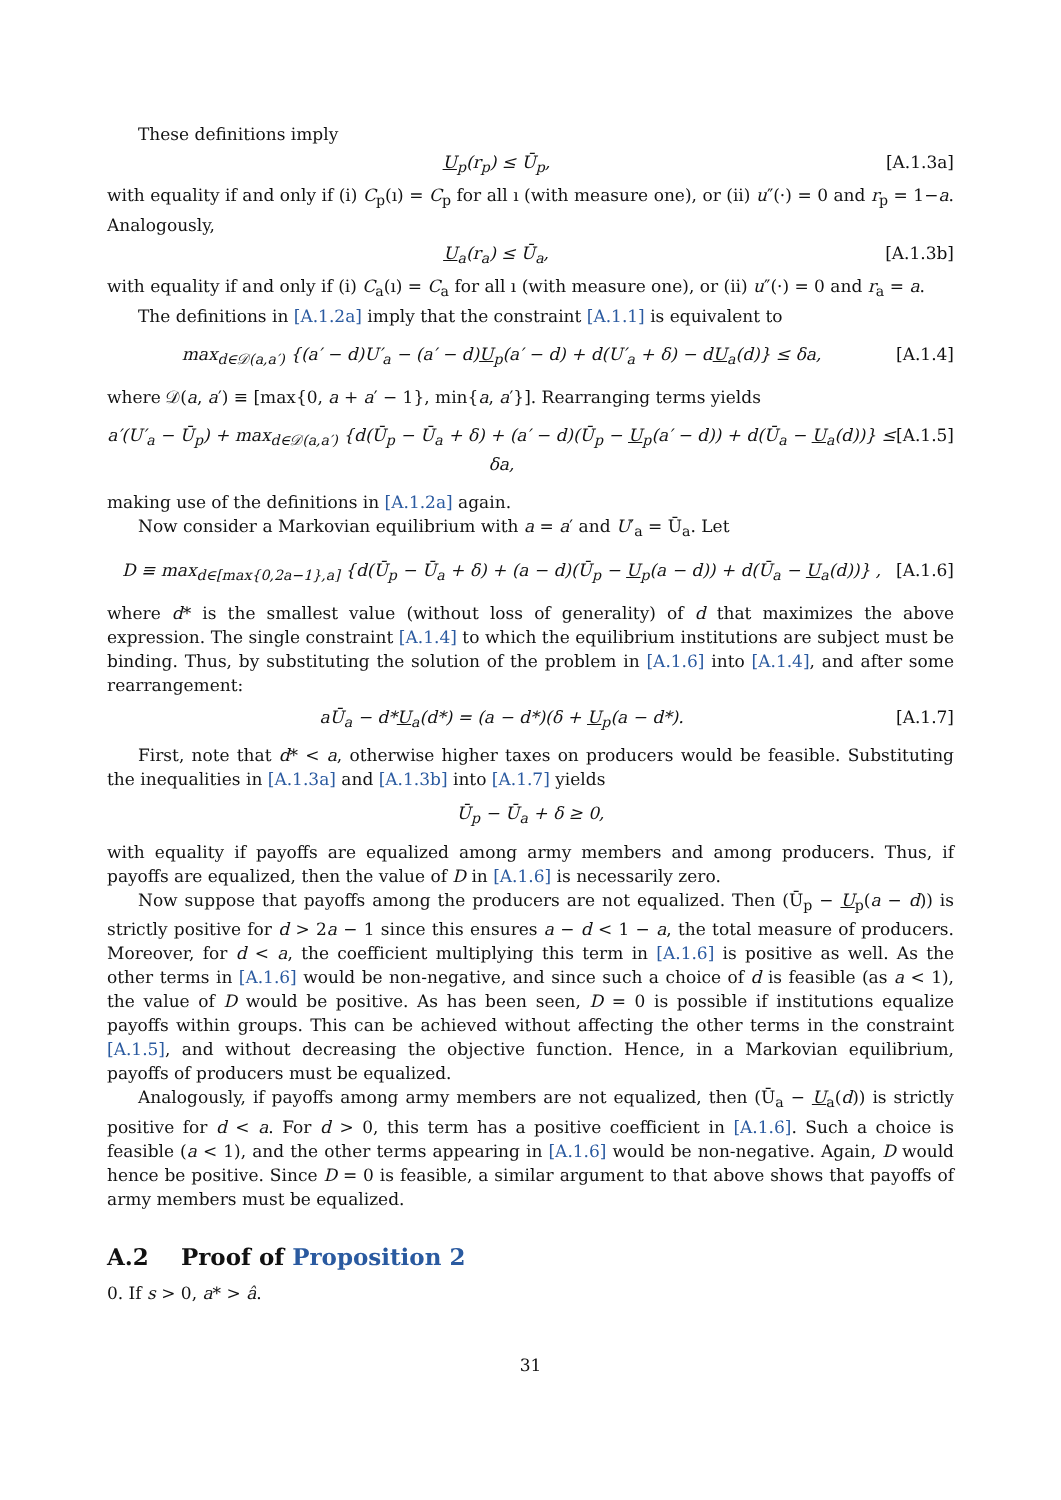These definitions imply
U<sub>p</sub>(r<sub>p</sub>) ≤ Ū<sub>p</sub>, [A.1.3a]
with equality if and only if (i) C<sub>p</sub>(ı) = C<sub>p</sub> for all ı (with measure one), or (ii) u″(·) = 0 and r<sub>p</sub> = 1−a. Analogously,
U<sub>a</sub>(r<sub>a</sub>) ≤ Ū<sub>a</sub>, [A.1.3b]
with equality if and only if (i) C<sub>a</sub>(ı) = C<sub>a</sub> for all ı (with measure one), or (ii) u″(·) = 0 and r<sub>a</sub> = a.
The definitions in [A.1.2a] imply that the constraint [A.1.1] is equivalent to
max<sub>d∈𝒟(a,a′)</sub> {(a′ − d)U′<sub>a</sub> − (a′ − d)U<sub>p</sub>(a′ − d) + d(U′<sub>a</sub> + δ) − dU<sub>a</sub>(d)} ≤ δa, [A.1.4]
where 𝒟(a, a′) ≡ [max{0, a + a′ − 1}, min{a, a′}]. Rearranging terms yields
a′(U′<sub>a</sub> − Ū<sub>p</sub>) + max<sub>d∈𝒟(a,a′)</sub> {d(Ū<sub>p</sub> − Ū<sub>a</sub> + δ) + (a′ − d)(Ū<sub>p</sub> − U<sub>p</sub>(a′ − d)) + d(Ū<sub>a</sub> − U<sub>a</sub>(d))} ≤ δa, [A.1.5]
making use of the definitions in [A.1.2a] again.
Now consider a Markovian equilibrium with a = a′ and U′<sub>a</sub> = Ū<sub>a</sub>. Let
D ≡ max<sub>d∈[max{0,2a−1},a]</sub> {d(Ū<sub>p</sub> − Ū<sub>a</sub> + δ) + (a − d)(Ū<sub>p</sub> − U<sub>p</sub>(a − d)) + d(Ū<sub>a</sub> − U<sub>a</sub>(d))} , [A.1.6]
where d* is the smallest value (without loss of generality) of d that maximizes the above expression. The single constraint [A.1.4] to which the equilibrium institutions are subject must be binding. Thus, by substituting the solution of the problem in [A.1.6] into [A.1.4], and after some rearrangement:
aŪ<sub>a</sub> − d*U<sub>a</sub>(d*) = (a − d*)(δ + U<sub>p</sub>(a − d*). [A.1.7]
First, note that d* < a, otherwise higher taxes on producers would be feasible. Substituting the inequalities in [A.1.3a] and [A.1.3b] into [A.1.7] yields
Ū<sub>p</sub> − Ū<sub>a</sub> + δ ≥ 0,
with equality if payoffs are equalized among army members and among producers. Thus, if payoffs are equalized, then the value of D in [A.1.6] is necessarily zero.
Now suppose that payoffs among the producers are not equalized. Then (Ū<sub>p</sub> − U<sub>p</sub>(a − d)) is strictly positive for d > 2a − 1 since this ensures a − d < 1 − a, the total measure of producers. Moreover, for d < a, the coefficient multiplying this term in [A.1.6] is positive as well. As the other terms in [A.1.6] would be non-negative, and since such a choice of d is feasible (as a < 1), the value of D would be positive. As has been seen, D = 0 is possible if institutions equalize payoffs within groups. This can be achieved without affecting the other terms in the constraint [A.1.5], and without decreasing the objective function. Hence, in a Markovian equilibrium, payoffs of producers must be equalized.
Analogously, if payoffs among army members are not equalized, then (Ū<sub>a</sub> − U<sub>a</sub>(d)) is strictly positive for d < a. For d > 0, this term has a positive coefficient in [A.1.6]. Such a choice is feasible (a < 1), and the other terms appearing in [A.1.6] would be non-negative. Again, D would hence be positive. Since D = 0 is feasible, a similar argument to that above shows that payoffs of army members must be equalized.
A.2 Proof of Proposition 2
0. If s > 0, a* > â.
31